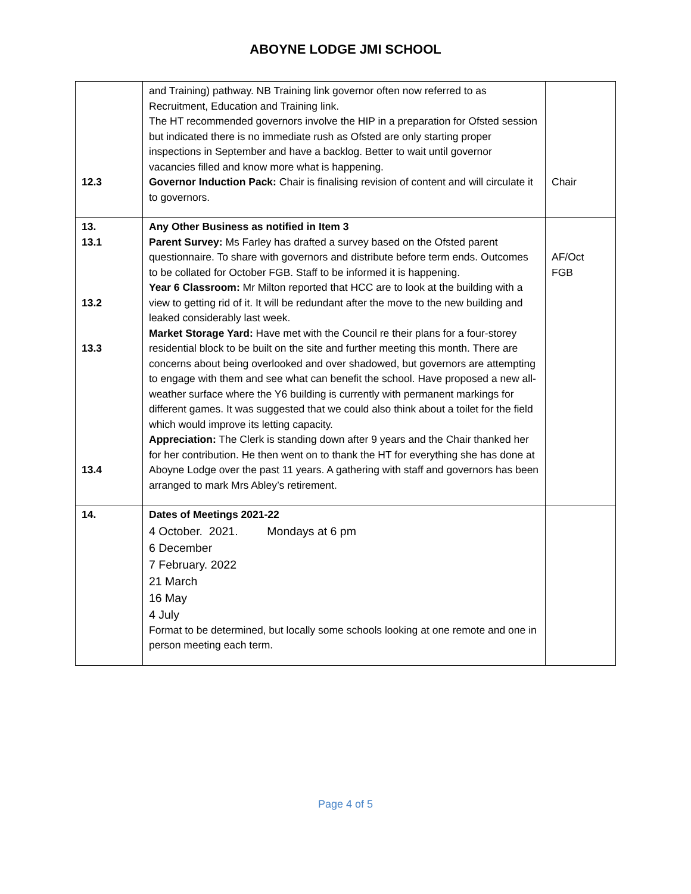ABOYNE LODGE JMI SCHOOL
| 12.3 | and Training) pathway. NB Training link governor often now referred to as Recruitment, Education and Training link. The HT recommended governors involve the HIP in a preparation for Ofsted session but indicated there is no immediate rush as Ofsted are only starting proper inspections in September and have a backlog. Better to wait until governor vacancies filled and know more what is happening. Governor Induction Pack: Chair is finalising revision of content and will circulate it to governors. | Chair |
| 13. 13.1 13.2 13.3 13.4 | Any Other Business as notified in Item 3 Parent Survey: Ms Farley has drafted a survey based on the Ofsted parent questionnaire. To share with governors and distribute before term ends. Outcomes to be collated for October FGB. Staff to be informed it is happening. Year 6 Classroom: Mr Milton reported that HCC are to look at the building with a view to getting rid of it. It will be redundant after the move to the new building and leaked considerably last week. Market Storage Yard: Have met with the Council re their plans for a four-storey residential block to be built on the site and further meeting this month. There are concerns about being overlooked and over shadowed, but governors are attempting to engage with them and see what can benefit the school. Have proposed a new all-weather surface where the Y6 building is currently with permanent markings for different games. It was suggested that we could also think about a toilet for the field which would improve its letting capacity. Appreciation: The Clerk is standing down after 9 years and the Chair thanked her for her contribution. He then went on to thank the HT for everything she has done at Aboyne Lodge over the past 11 years. A gathering with staff and governors has been arranged to mark Mrs Abley’s retirement. | AF/Oct FGB |
| 14. | Dates of Meetings 2021-22 4 October. 2021. Mondays at 6 pm 6 December 7 February. 2022 21 March 16 May 4 July Format to be determined, but locally some schools looking at one remote and one in person meeting each term. | |
Page 4 of 5